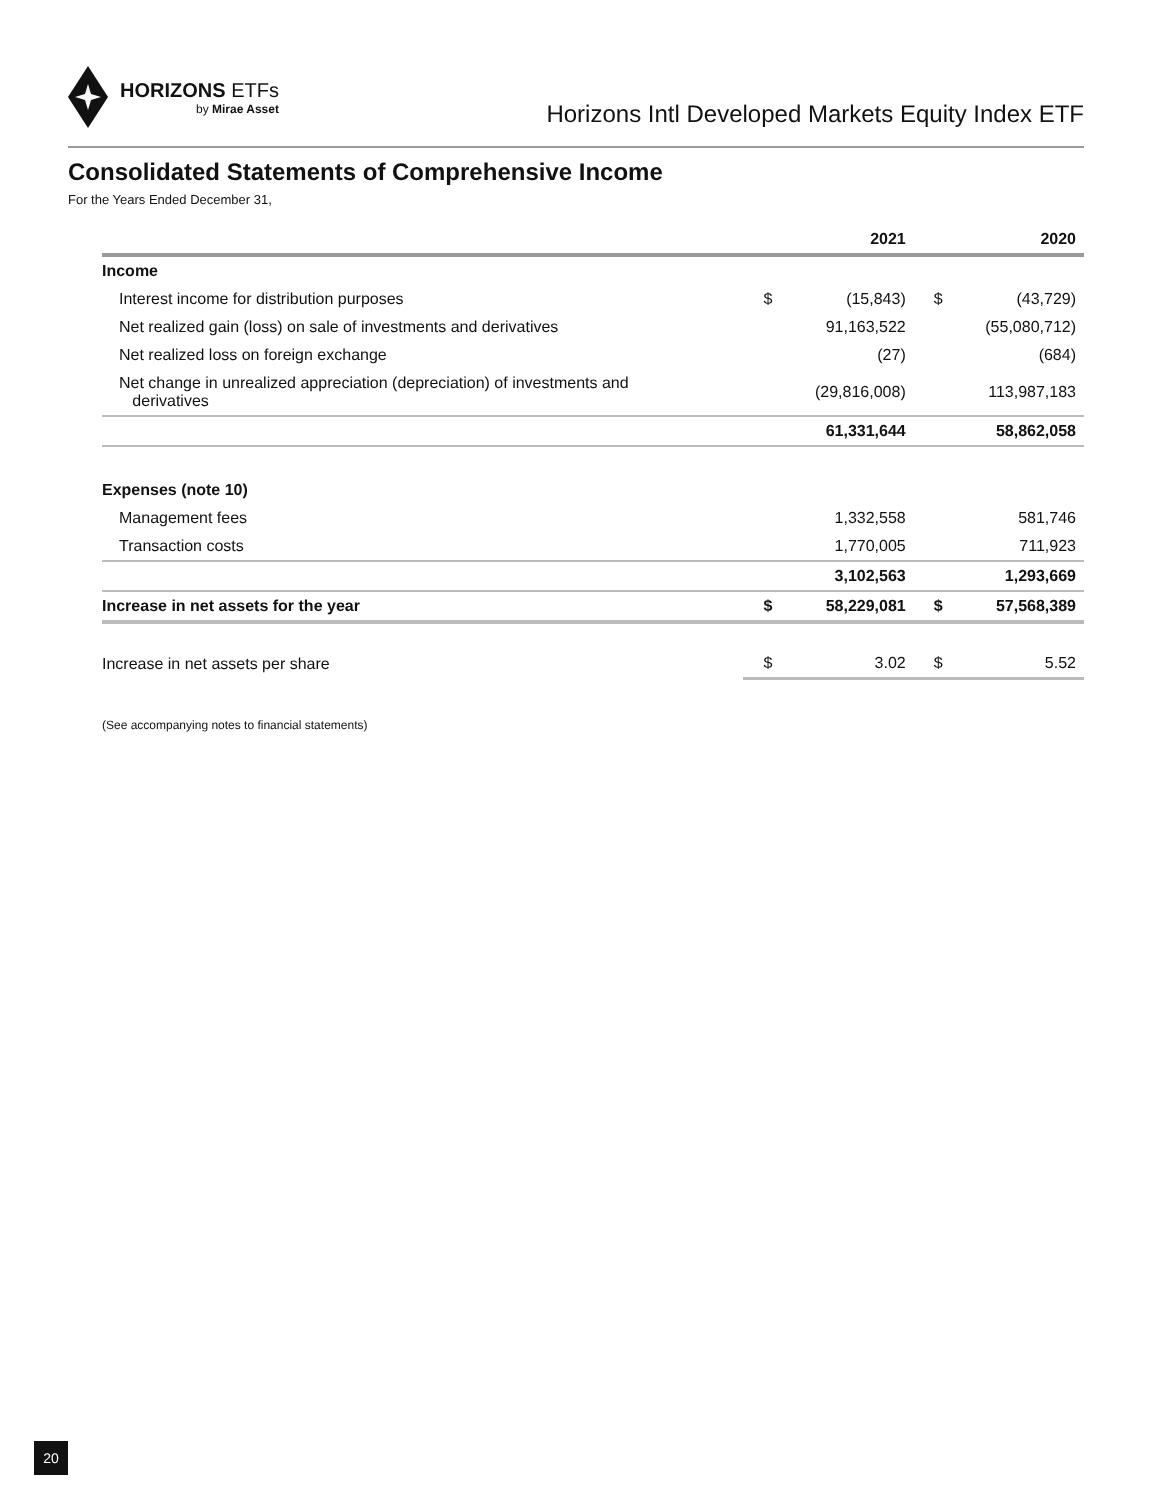HORIZONS ETFs
by Mirae Asset
Horizons Intl Developed Markets Equity Index ETF
Consolidated Statements of Comprehensive Income
For the Years Ended December 31,
| | | 2021 | | 2020 |
| --- | --- | --- | --- | --- |
| Income | | | | |
| Interest income for distribution purposes | $ | (15,843) | $ | (43,729) |
| Net realized gain (loss) on sale of investments and derivatives | | 91,163,522 | | (55,080,712) |
| Net realized loss on foreign exchange | | (27) | | (684) |
| Net change in unrealized appreciation (depreciation) of investments and derivatives | | (29,816,008) | | 113,987,183 |
| | | 61,331,644 | | 58,862,058 |
| Expenses (note 10) | | | | |
| Management fees | | 1,332,558 | | 581,746 |
| Transaction costs | | 1,770,005 | | 711,923 |
| | | 3,102,563 | | 1,293,669 |
| Increase in net assets for the year | $ | 58,229,081 | $ | 57,568,389 |
| Increase in net assets per share | $ | 3.02 | $ | 5.52 |
(See accompanying notes to financial statements)
20